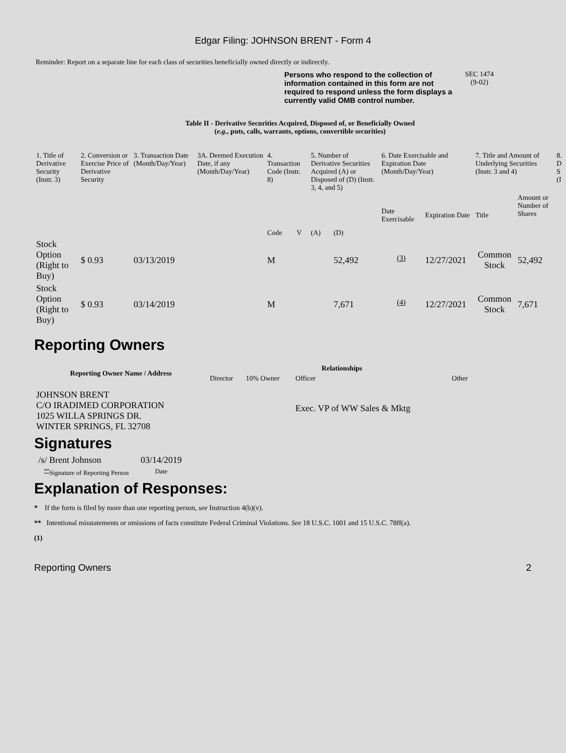Edgar Filing: JOHNSON BRENT - Form 4
Reminder: Report on a separate line for each class of securities beneficially owned directly or indirectly.
Persons who respond to the collection of information contained in this form are not required to respond unless the form displays a currently valid OMB control number.
SEC 1474
(9-02)
Table II - Derivative Securities Acquired, Disposed of, or Beneficially Owned
(e.g., puts, calls, warrants, options, convertible securities)
| 1. Title of Derivative Security (Instr. 3) | 2. Conversion or Exercise Price of Derivative Security | 3. Transaction Date (Month/Day/Year) | 3A. Deemed Execution Date, if any (Month/Day/Year) | 4. Transaction Code (Instr. 8) | | 5. Number of Derivative Securities Acquired (A) or Disposed of (D) (Instr. 3, 4, and 5) | | 6. Date Exercisable and Expiration Date (Month/Day/Year) | | 7. Title and Amount of Underlying Securities (Instr. 3 and 4) | | 8. D S (I |
| --- | --- | --- | --- | --- | --- | --- | --- | --- | --- | --- | --- | --- |
| | | | | Code | V | (A) | (D) | Date Exercisable | Expiration Date | Title | Amount or Number of Shares | |
| Stock Option (Right to Buy) | $ 0.93 | 03/13/2019 | | M | | | 52,492 | <sup>(3)</sup> | 12/27/2021 | Common Stock | 52,492 | |
| Stock Option (Right to Buy) | $ 0.93 | 03/14/2019 | | M | | | 7,671 | <sup>(4)</sup> | 12/27/2021 | Common Stock | 7,671 | |
Reporting Owners
| Reporting Owner Name / Address | Relationships | | | |
| --- | --- | --- | --- | --- |
| | Director | 10% Owner | Officer | Other |
| JOHNSON BRENT C/O IRADIMED CORPORATION 1025 WILLA SPRINGS DR. WINTER SPRINGS, FL 32708 | | | Exec. VP of WW Sales & Mktg | |
Signatures
| /s/ Brent Johnson | 03/14/2019 |
| <sup>**</sup> Signature of Reporting Person | Date |
Explanation of Responses:
* If the form is filed by more than one reporting person, see Instruction 4(b)(v).
** Intentional misstatements or omissions of facts constitute Federal Criminal Violations. See 18 U.S.C. 1001 and 15 U.S.C. 78ff(a).
(1)
Reporting Owners 2